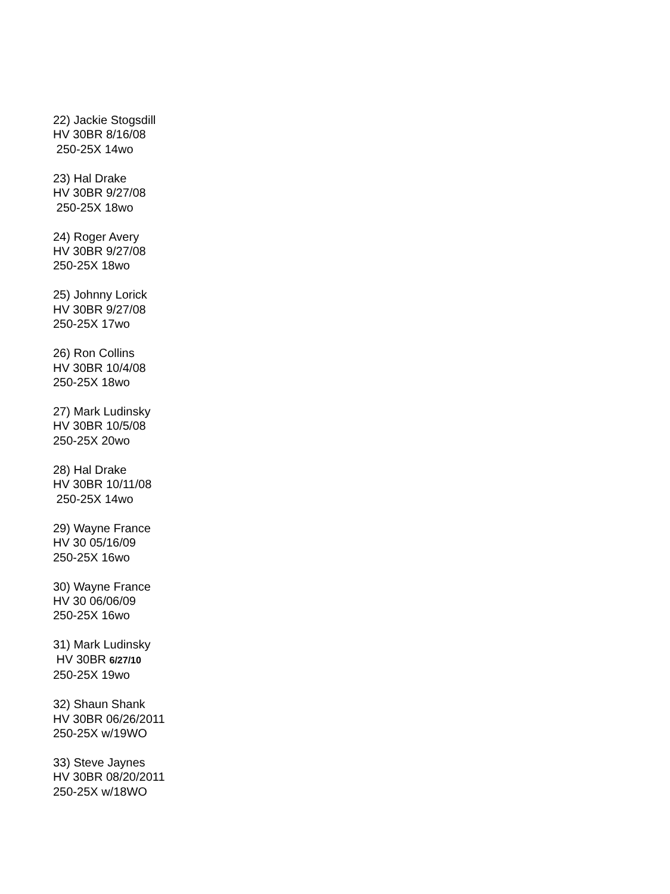22) Jackie Stogsdill
HV 30BR 8/16/08
250-25X 14wo
23) Hal Drake
HV 30BR 9/27/08
250-25X 18wo
24) Roger Avery
HV 30BR 9/27/08
250-25X 18wo
25) Johnny Lorick
HV 30BR 9/27/08
250-25X 17wo
26) Ron Collins
HV 30BR 10/4/08
250-25X 18wo
27) Mark Ludinsky
HV 30BR 10/5/08
250-25X 20wo
28) Hal Drake
HV 30BR 10/11/08
250-25X 14wo
29) Wayne France
HV 30 05/16/09
250-25X 16wo
30) Wayne France
HV 30 06/06/09
250-25X 16wo
31) Mark Ludinsky
HV 30BR 6/27/10
250-25X 19wo
32) Shaun Shank
HV 30BR 06/26/2011
250-25X w/19WO
33) Steve Jaynes
HV 30BR 08/20/2011
250-25X w/18WO